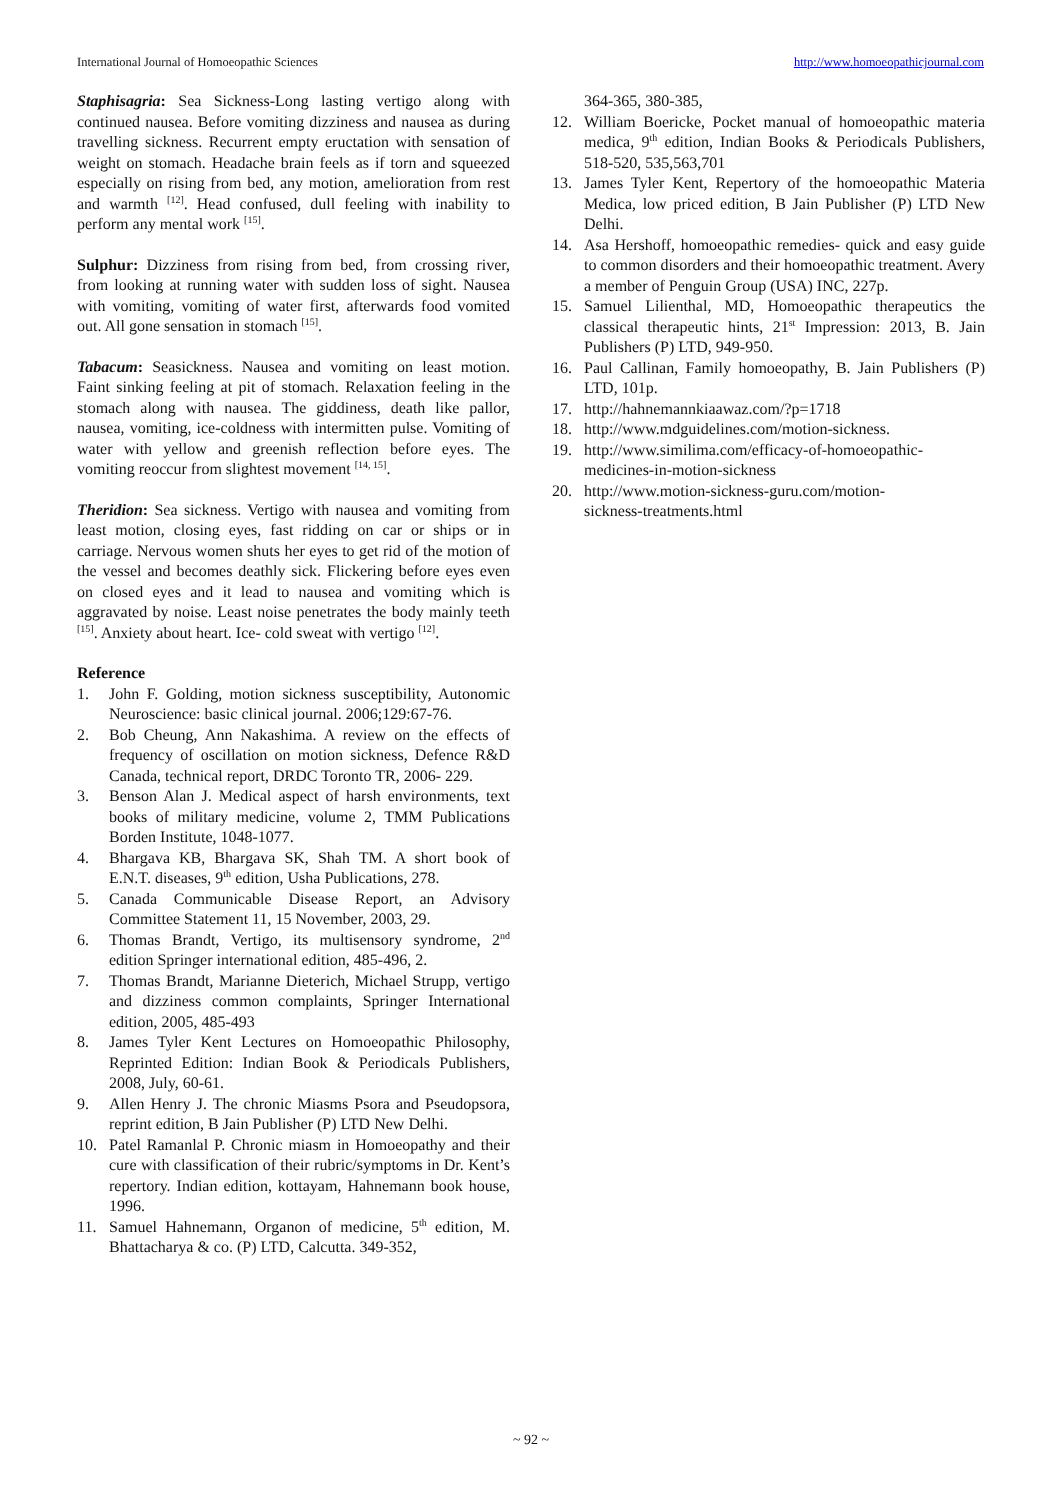International Journal of Homoeopathic Sciences http://www.homoeopathicjournal.com
Staphisagria: Sea Sickness-Long lasting vertigo along with continued nausea. Before vomiting dizziness and nausea as during travelling sickness. Recurrent empty eructation with sensation of weight on stomach. Headache brain feels as if torn and squeezed especially on rising from bed, any motion, amelioration from rest and warmth <sup>[12]</sup>. Head confused, dull feeling with inability to perform any mental work <sup>[15]</sup>.
Sulphur: Dizziness from rising from bed, from crossing river, from looking at running water with sudden loss of sight. Nausea with vomiting, vomiting of water first, afterwards food vomited out. All gone sensation in stomach <sup>[15]</sup>.
Tabacum: Seasickness. Nausea and vomiting on least motion. Faint sinking feeling at pit of stomach. Relaxation feeling in the stomach along with nausea. The giddiness, death like pallor, nausea, vomiting, ice-coldness with intermitten pulse. Vomiting of water with yellow and greenish reflection before eyes. The vomiting reoccur from slightest movement <sup>[14, 15]</sup>.
Theridion: Sea sickness. Vertigo with nausea and vomiting from least motion, closing eyes, fast ridding on car or ships or in carriage. Nervous women shuts her eyes to get rid of the motion of the vessel and becomes deathly sick. Flickering before eyes even on closed eyes and it lead to nausea and vomiting which is aggravated by noise. Least noise penetrates the body mainly teeth <sup>[15]</sup>. Anxiety about heart. Ice- cold sweat with vertigo <sup>[12]</sup>.
Reference
1. John F. Golding, motion sickness susceptibility, Autonomic Neuroscience: basic clinical journal. 2006;129:67-76.
2. Bob Cheung, Ann Nakashima. A review on the effects of frequency of oscillation on motion sickness, Defence R&D Canada, technical report, DRDC Toronto TR, 2006- 229.
3. Benson Alan J. Medical aspect of harsh environments, text books of military medicine, volume 2, TMM Publications Borden Institute, 1048-1077.
4. Bhargava KB, Bhargava SK, Shah TM. A short book of E.N.T. diseases, 9<sup>th</sup> edition, Usha Publications, 278.
5. Canada Communicable Disease Report, an Advisory Committee Statement 11, 15 November, 2003, 29.
6. Thomas Brandt, Vertigo, its multisensory syndrome, 2<sup>nd</sup> edition Springer international edition, 485-496, 2.
7. Thomas Brandt, Marianne Dieterich, Michael Strupp, vertigo and dizziness common complaints, Springer International edition, 2005, 485-493
8. James Tyler Kent Lectures on Homoeopathic Philosophy, Reprinted Edition: Indian Book & Periodicals Publishers, 2008, July, 60-61.
9. Allen Henry J. The chronic Miasms Psora and Pseudopsora, reprint edition, B Jain Publisher (P) LTD New Delhi.
10. Patel Ramanlal P. Chronic miasm in Homoeopathy and their cure with classification of their rubric/symptoms in Dr. Kent’s repertory. Indian edition, kottayam, Hahnemann book house, 1996.
11. Samuel Hahnemann, Organon of medicine, 5<sup>th</sup> edition, M. Bhattacharya & co. (P) LTD, Calcutta. 349-352,
364-365, 380-385,
12. William Boericke, Pocket manual of homoeopathic materia medica, 9<sup>th</sup> edition, Indian Books & Periodicals Publishers, 518-520, 535,563,701
13. James Tyler Kent, Repertory of the homoeopathic Materia Medica, low priced edition, B Jain Publisher (P) LTD New Delhi.
14. Asa Hershoff, homoeopathic remedies- quick and easy guide to common disorders and their homoeopathic treatment. Avery a member of Penguin Group (USA) INC, 227p.
15. Samuel Lilienthal, MD, Homoeopathic therapeutics the classical therapeutic hints, 21<sup>st</sup> Impression: 2013, B. Jain Publishers (P) LTD, 949-950.
16. Paul Callinan, Family homoeopathy, B. Jain Publishers (P) LTD, 101p.
17. http://hahnemannkiaawaz.com/?p=1718
18. http://www.mdguidelines.com/motion-sickness.
19. http://www.similima.com/efficacy-of-homoeopathic-medicines-in-motion-sickness
20. http://www.motion-sickness-guru.com/motion-
sickness-treatments.html
~ 92 ~